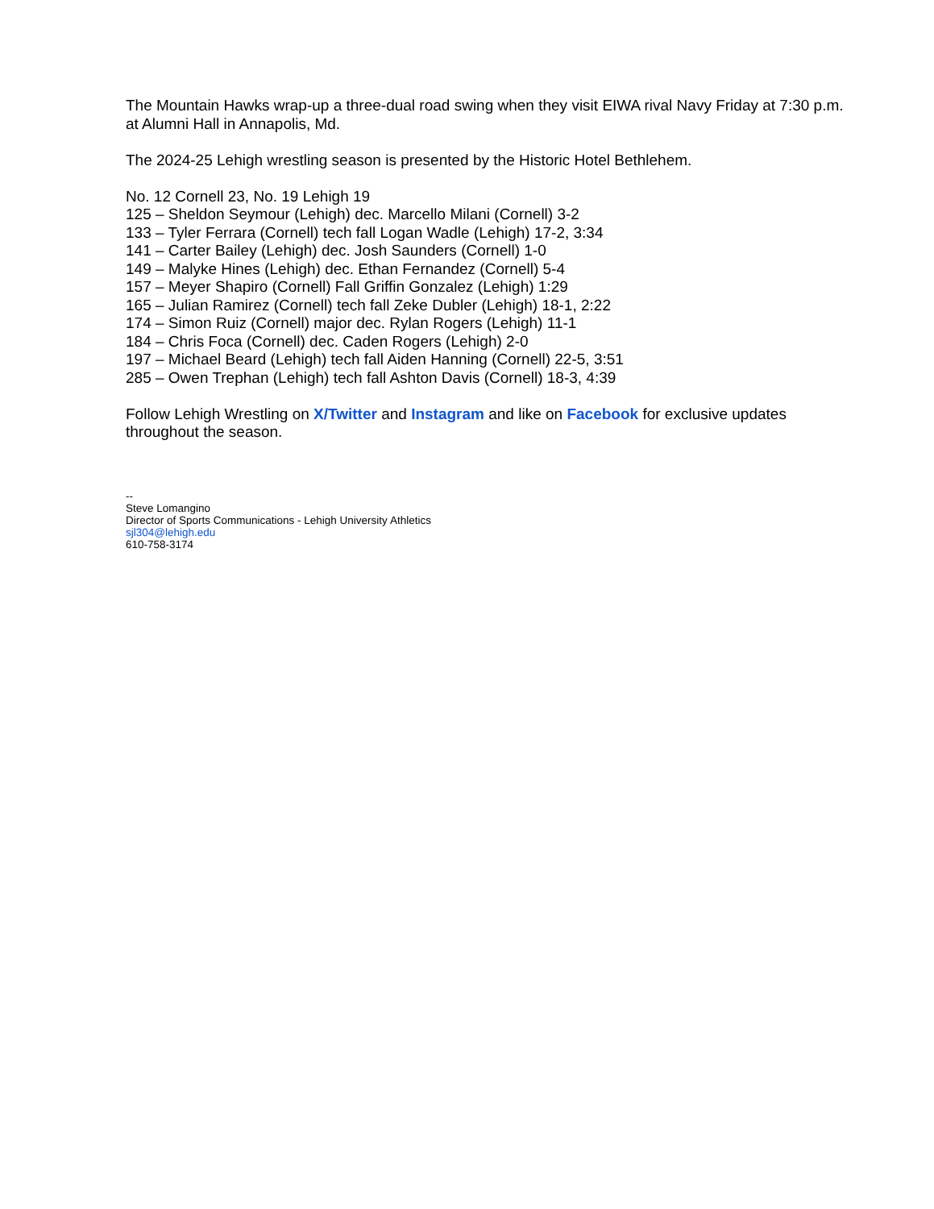The Mountain Hawks wrap-up a three-dual road swing when they visit EIWA rival Navy Friday at 7:30 p.m. at Alumni Hall in Annapolis, Md.
The 2024-25 Lehigh wrestling season is presented by the Historic Hotel Bethlehem.
No. 12 Cornell 23, No. 19 Lehigh 19
125 – Sheldon Seymour (Lehigh) dec. Marcello Milani (Cornell) 3-2
133 – Tyler Ferrara (Cornell) tech fall Logan Wadle (Lehigh) 17-2, 3:34
141 – Carter Bailey (Lehigh) dec. Josh Saunders (Cornell) 1-0
149 – Malyke Hines (Lehigh) dec. Ethan Fernandez (Cornell) 5-4
157 – Meyer Shapiro (Cornell) Fall Griffin Gonzalez (Lehigh) 1:29
165 – Julian Ramirez (Cornell) tech fall Zeke Dubler (Lehigh) 18-1, 2:22
174 – Simon Ruiz (Cornell) major dec. Rylan Rogers (Lehigh) 11-1
184 – Chris Foca (Cornell) dec. Caden Rogers (Lehigh) 2-0
197 – Michael Beard (Lehigh) tech fall Aiden Hanning (Cornell) 22-5, 3:51
285 – Owen Trephan (Lehigh) tech fall Ashton Davis (Cornell) 18-3, 4:39
Follow Lehigh Wrestling on X/Twitter and Instagram and like on Facebook for exclusive updates throughout the season.
--
Steve Lomangino
Director of Sports Communications - Lehigh University Athletics
sjl304@lehigh.edu
610-758-3174